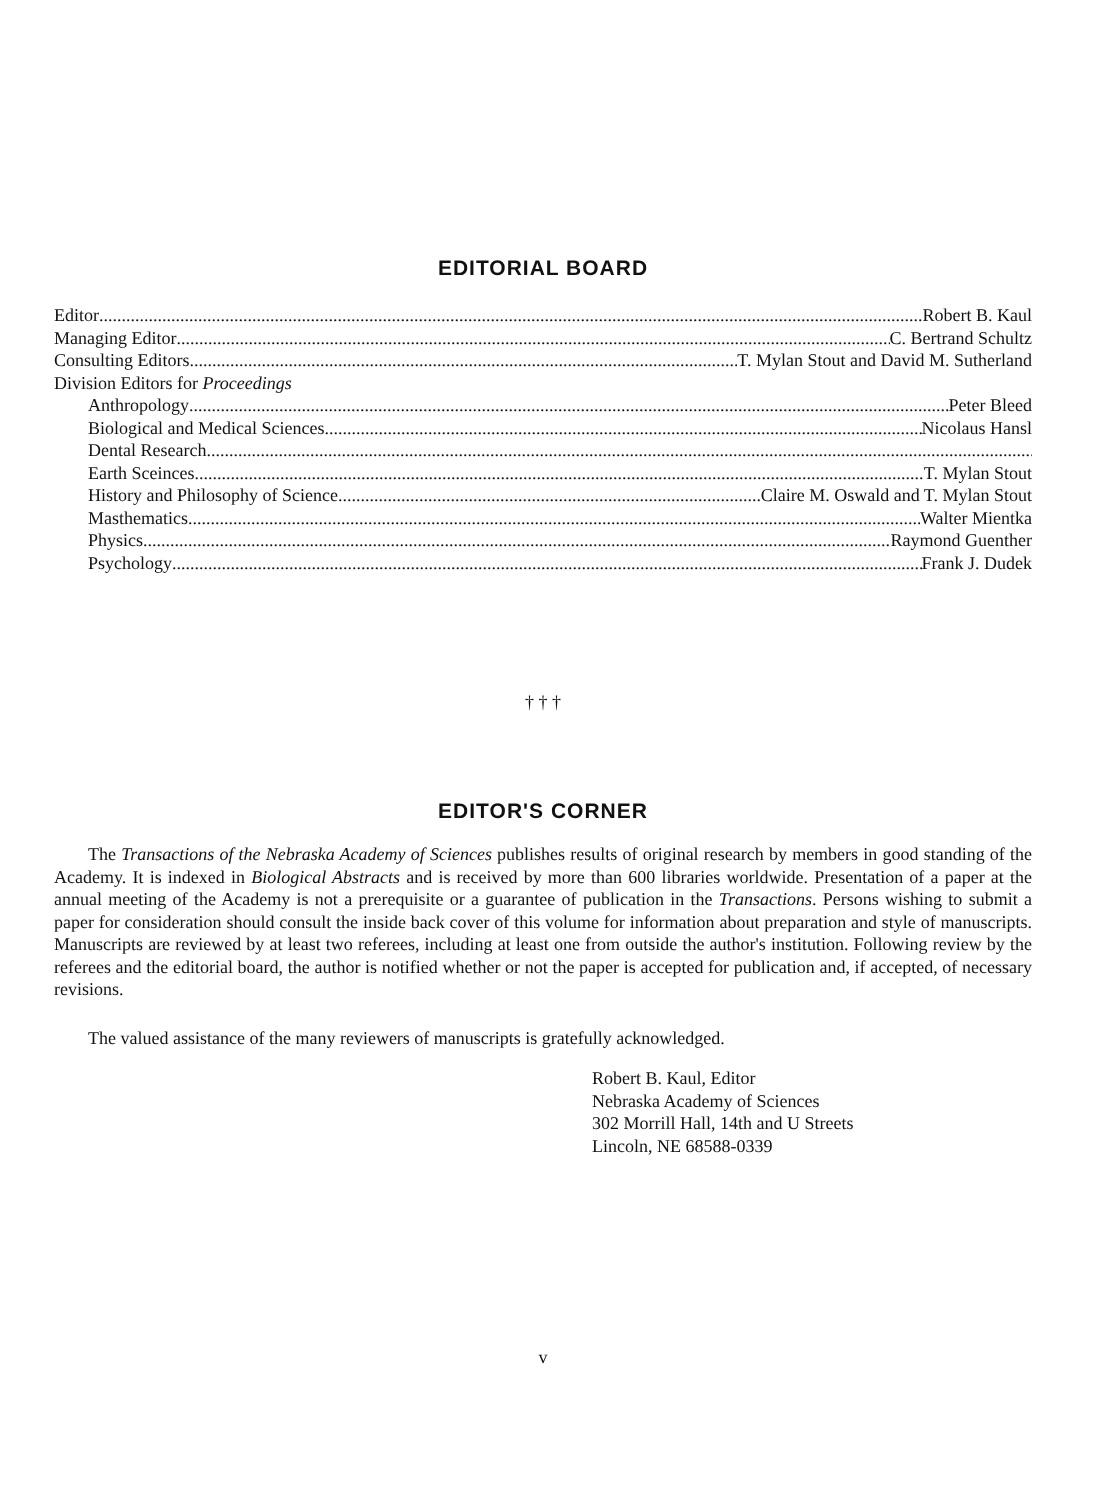EDITORIAL BOARD
Editor Robert B. Kaul
Managing Editor C. Bertrand Schultz
Consulting Editors T. Mylan Stout and David M. Sutherland
Division Editors for Proceedings
Anthropology Peter Bleed
Biological and Medical Sciences Nicolaus Hansl
Dental Research
Earth Sceinces T. Mylan Stout
History and Philosophy of Science Claire M. Oswald and T. Mylan Stout
Masthematics Walter Mientka
Physics Raymond Guenther
Psychology Frank J. Dudek
† † †
EDITOR'S CORNER
The Transactions of the Nebraska Academy of Sciences publishes results of original research by members in good standing of the Academy. It is indexed in Biological Abstracts and is received by more than 600 libraries worldwide. Presentation of a paper at the annual meeting of the Academy is not a prerequisite or a guarantee of publication in the Transactions. Persons wishing to submit a paper for consideration should consult the inside back cover of this volume for information about preparation and style of manuscripts. Manuscripts are reviewed by at least two referees, including at least one from outside the author's institution. Following review by the referees and the editorial board, the author is notified whether or not the paper is accepted for publication and, if accepted, of necessary revisions.
The valued assistance of the many reviewers of manuscripts is gratefully acknowledged.
Robert B. Kaul, Editor
Nebraska Academy of Sciences
302 Morrill Hall, 14th and U Streets
Lincoln, NE 68588-0339
v